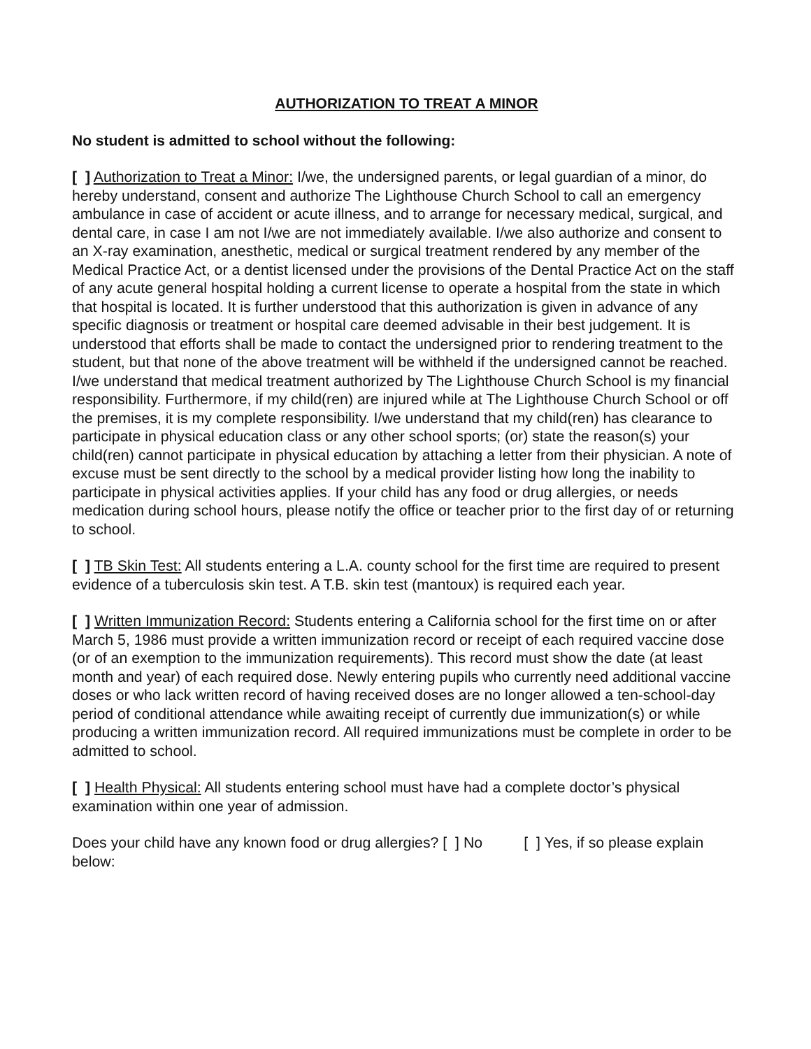AUTHORIZATION TO TREAT A MINOR
No student is admitted to school without the following:
[ ] Authorization to Treat a Minor: I/we, the undersigned parents, or legal guardian of a minor, do hereby understand, consent and authorize The Lighthouse Church School to call an emergency ambulance in case of accident or acute illness, and to arrange for necessary medical, surgical, and dental care, in case I am not I/we are not immediately available. I/we also authorize and consent to an X-ray examination, anesthetic, medical or surgical treatment rendered by any member of the Medical Practice Act, or a dentist licensed under the provisions of the Dental Practice Act on the staff of any acute general hospital holding a current license to operate a hospital from the state in which that hospital is located. It is further understood that this authorization is given in advance of any specific diagnosis or treatment or hospital care deemed advisable in their best judgement. It is understood that efforts shall be made to contact the undersigned prior to rendering treatment to the student, but that none of the above treatment will be withheld if the undersigned cannot be reached. I/we understand that medical treatment authorized by The Lighthouse Church School is my financial responsibility. Furthermore, if my child(ren) are injured while at The Lighthouse Church School or off the premises, it is my complete responsibility. I/we understand that my child(ren) has clearance to participate in physical education class or any other school sports; (or) state the reason(s) your child(ren) cannot participate in physical education by attaching a letter from their physician. A note of excuse must be sent directly to the school by a medical provider listing how long the inability to participate in physical activities applies. If your child has any food or drug allergies, or needs medication during school hours, please notify the office or teacher prior to the first day of or returning to school.
[ ] TB Skin Test: All students entering a L.A. county school for the first time are required to present evidence of a tuberculosis skin test. A T.B. skin test (mantoux) is required each year.
[ ] Written Immunization Record: Students entering a California school for the first time on or after March 5, 1986 must provide a written immunization record or receipt of each required vaccine dose (or of an exemption to the immunization requirements). This record must show the date (at least month and year) of each required dose. Newly entering pupils who currently need additional vaccine doses or who lack written record of having received doses are no longer allowed a ten-school-day period of conditional attendance while awaiting receipt of currently due immunization(s) or while producing a written immunization record. All required immunizations must be complete in order to be admitted to school.
[ ] Health Physical: All students entering school must have had a complete doctor’s physical examination within one year of admission.
Does your child have any known food or drug allergies? [ ] No [ ] Yes, if so please explain below: